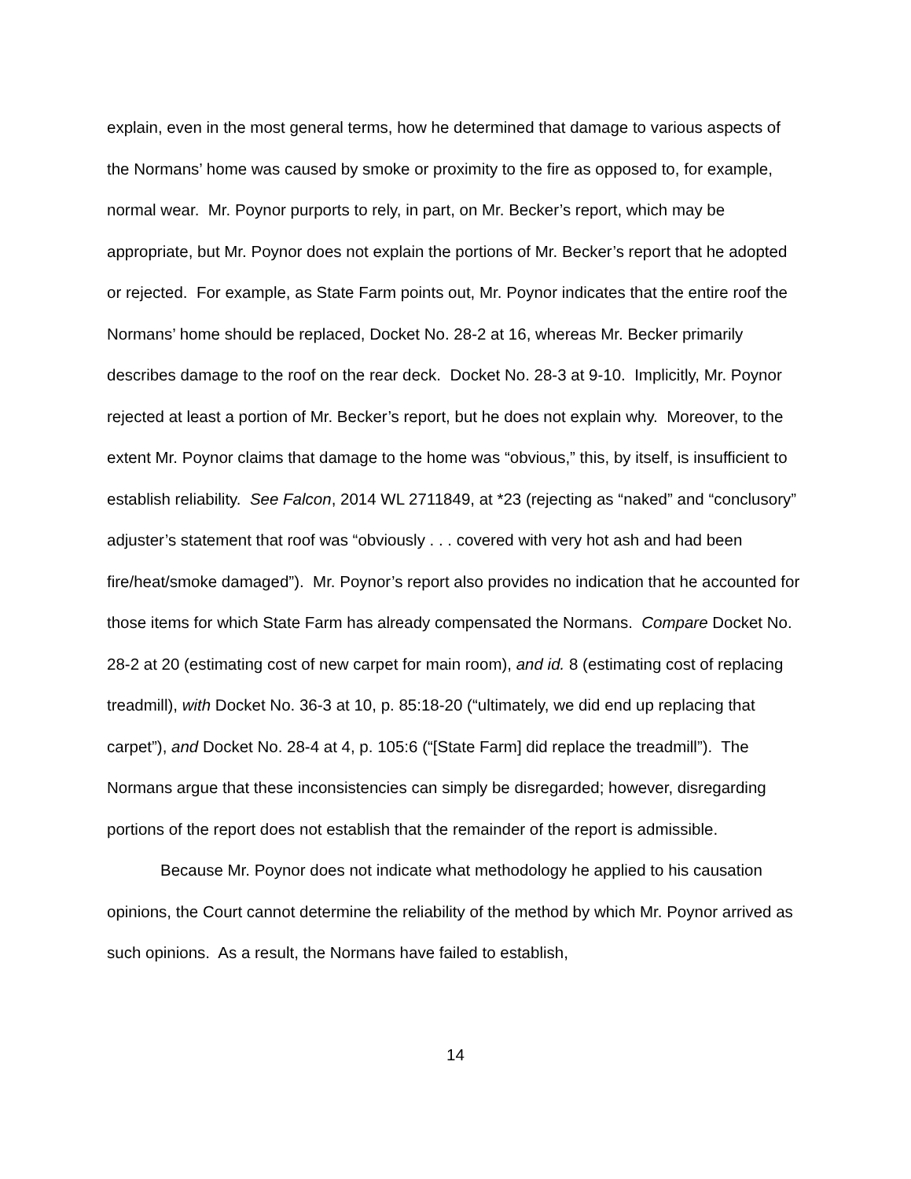explain, even in the most general terms, how he determined that damage to various aspects of the Normans’ home was caused by smoke or proximity to the fire as opposed to, for example, normal wear. Mr. Poynor purports to rely, in part, on Mr. Becker’s report, which may be appropriate, but Mr. Poynor does not explain the portions of Mr. Becker’s report that he adopted or rejected. For example, as State Farm points out, Mr. Poynor indicates that the entire roof the Normans’ home should be replaced, Docket No. 28-2 at 16, whereas Mr. Becker primarily describes damage to the roof on the rear deck. Docket No. 28-3 at 9-10. Implicitly, Mr. Poynor rejected at least a portion of Mr. Becker’s report, but he does not explain why. Moreover, to the extent Mr. Poynor claims that damage to the home was “obvious,” this, by itself, is insufficient to establish reliability. See Falcon, 2014 WL 2711849, at *23 (rejecting as “naked” and “conclusory” adjuster’s statement that roof was “obviously . . . covered with very hot ash and had been fire/heat/smoke damaged”). Mr. Poynor’s report also provides no indication that he accounted for those items for which State Farm has already compensated the Normans. Compare Docket No. 28-2 at 20 (estimating cost of new carpet for main room), and id. 8 (estimating cost of replacing treadmill), with Docket No. 36-3 at 10, p. 85:18-20 (“ultimately, we did end up replacing that carpet”), and Docket No. 28-4 at 4, p. 105:6 (“[State Farm] did replace the treadmill”). The Normans argue that these inconsistencies can simply be disregarded; however, disregarding portions of the report does not establish that the remainder of the report is admissible.
Because Mr. Poynor does not indicate what methodology he applied to his causation opinions, the Court cannot determine the reliability of the method by which Mr. Poynor arrived as such opinions. As a result, the Normans have failed to establish,
14